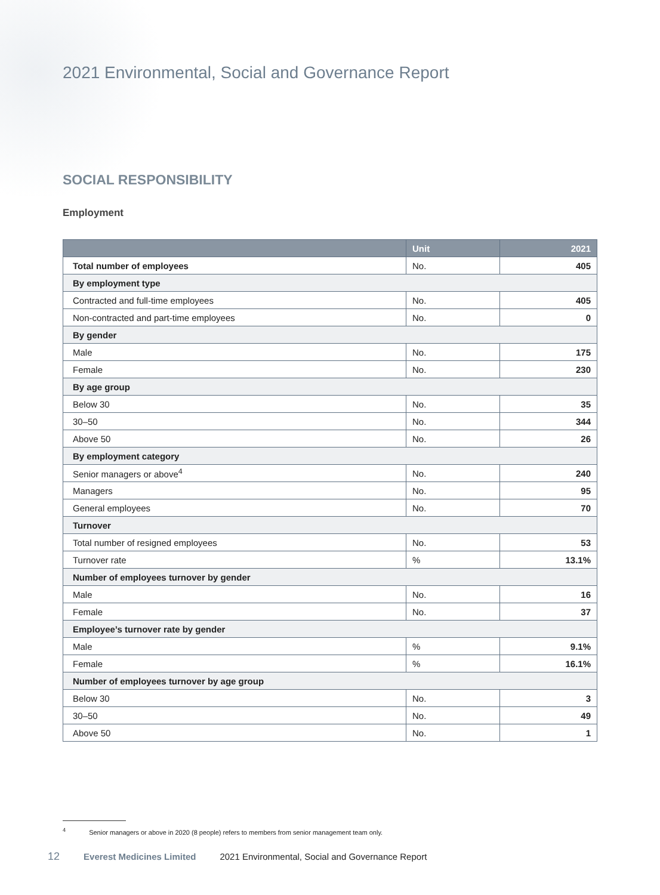2021 Environmental, Social and Governance Report
SOCIAL RESPONSIBILITY
Employment
| | Unit | 2021 |
| --- | --- | --- |
| Total number of employees | No. | 405 |
| By employment type | | |
| Contracted and full-time employees | No. | 405 |
| Non-contracted and part-time employees | No. | 0 |
| By gender | | |
| Male | No. | 175 |
| Female | No. | 230 |
| By age group | | |
| Below 30 | No. | 35 |
| 30–50 | No. | 344 |
| Above 50 | No. | 26 |
| By employment category | | |
| Senior managers or above<sup>4</sup> | No. | 240 |
| Managers | No. | 95 |
| General employees | No. | 70 |
| Turnover | | |
| Total number of resigned employees | No. | 53 |
| Turnover rate | % | 13.1% |
| Number of employees turnover by gender | | |
| Male | No. | 16 |
| Female | No. | 37 |
| Employee’s turnover rate by gender | | |
| Male | % | 9.1% |
| Female | % | 16.1% |
| Number of employees turnover by age group | | |
| Below 30 | No. | 3 |
| 30–50 | No. | 49 |
| Above 50 | No. | 1 |
<sup>4</sup> Senior managers or above in 2020 (8 people) refers to members from senior management team only.
12 Everest Medicines Limited 2021 Environmental, Social and Governance Report